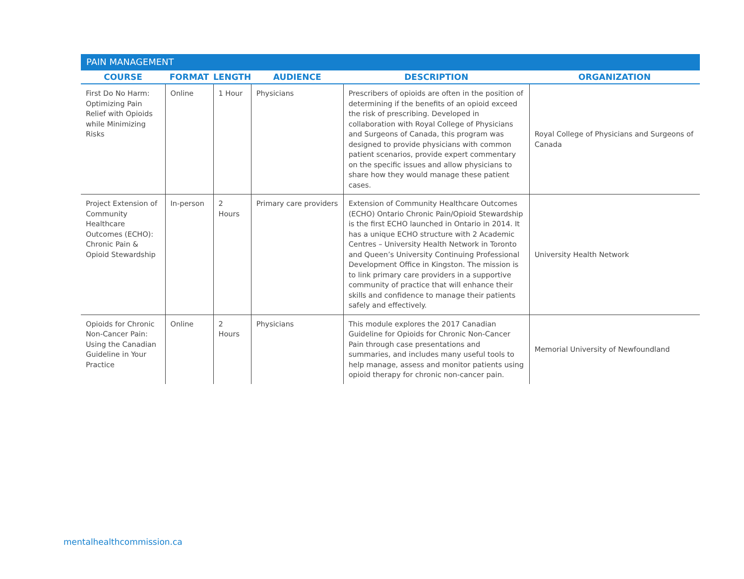PAIN MANAGEMENT
| COURSE | FORMAT | LENGTH | AUDIENCE | DESCRIPTION | ORGANIZATION |
| --- | --- | --- | --- | --- | --- |
| First Do No Harm: Optimizing Pain Relief with Opioids while Minimizing Risks | Online | 1 Hour | Physicians | Prescribers of opioids are often in the position of determining if the benefits of an opioid exceed the risk of prescribing. Developed in collaboration with Royal College of Physicians and Surgeons of Canada, this program was designed to provide physicians with common patient scenarios, provide expert commentary on the specific issues and allow physicians to share how they would manage these patient cases. | Royal College of Physicians and Surgeons of Canada |
| Project Extension of Community Healthcare Outcomes (ECHO): Chronic Pain & Opioid Stewardship | In-person | 2 Hours | Primary care providers | Extension of Community Healthcare Outcomes (ECHO) Ontario Chronic Pain/Opioid Stewardship is the first ECHO launched in Ontario in 2014. It has a unique ECHO structure with 2 Academic Centres – University Health Network in Toronto and Queen’s University Continuing Professional Development Office in Kingston. The mission is to link primary care providers in a supportive community of practice that will enhance their skills and confidence to manage their patients safely and effectively. | University Health Network |
| Opioids for Chronic Non-Cancer Pain: Using the Canadian Guideline in Your Practice | Online | 2 Hours | Physicians | This module explores the 2017 Canadian Guideline for Opioids for Chronic Non-Cancer Pain through case presentations and summaries, and includes many useful tools to help manage, assess and monitor patients using opioid therapy for chronic non-cancer pain. | Memorial University of Newfoundland |
mentalhealthcommission.ca